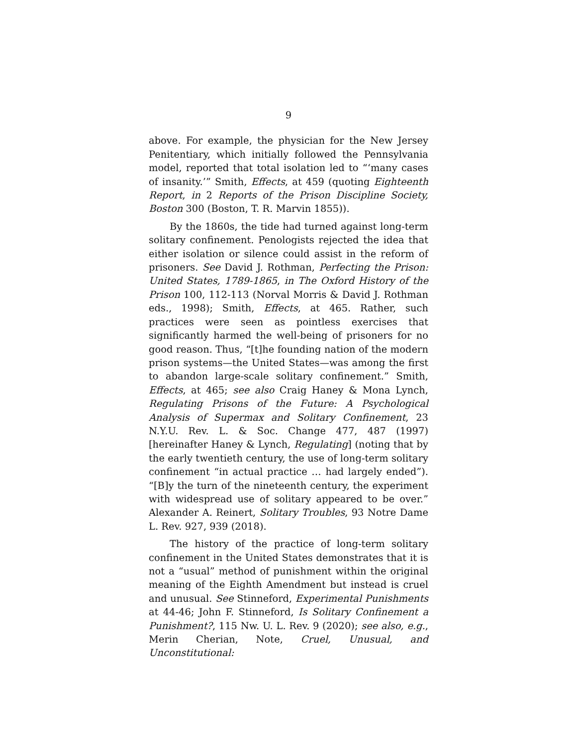9
above. For example, the physician for the New Jersey Penitentiary, which initially followed the Pennsylvania model, reported that total isolation led to “‘many cases of insanity.’” Smith, Effects, at 459 (quoting Eighteenth Report, in 2 Reports of the Prison Discipline Society, Boston 300 (Boston, T. R. Marvin 1855)).
By the 1860s, the tide had turned against long-term solitary confinement. Penologists rejected the idea that either isolation or silence could assist in the reform of prisoners. See David J. Rothman, Perfecting the Prison: United States, 1789-1865, in The Oxford History of the Prison 100, 112-113 (Norval Morris & David J. Rothman eds., 1998); Smith, Effects, at 465. Rather, such practices were seen as pointless exercises that significantly harmed the well-being of prisoners for no good reason. Thus, “[t]he founding nation of the modern prison systems—the United States—was among the first to abandon large-scale solitary confinement.” Smith, Effects, at 465; see also Craig Haney & Mona Lynch, Regulating Prisons of the Future: A Psychological Analysis of Supermax and Solitary Confinement, 23 N.Y.U. Rev. L. & Soc. Change 477, 487 (1997) [hereinafter Haney & Lynch, Regulating] (noting that by the early twentieth century, the use of long-term solitary confinement “in actual practice … had largely ended”). “[B]y the turn of the nineteenth century, the experiment with widespread use of solitary appeared to be over.” Alexander A. Reinert, Solitary Troubles, 93 Notre Dame L. Rev. 927, 939 (2018).
The history of the practice of long-term solitary confinement in the United States demonstrates that it is not a “usual” method of punishment within the original meaning of the Eighth Amendment but instead is cruel and unusual. See Stinneford, Experimental Punishments at 44-46; John F. Stinneford, Is Solitary Confinement a Punishment?, 115 Nw. U. L. Rev. 9 (2020); see also, e.g., Merin Cherian, Note, Cruel, Unusual, and Unconstitutional: